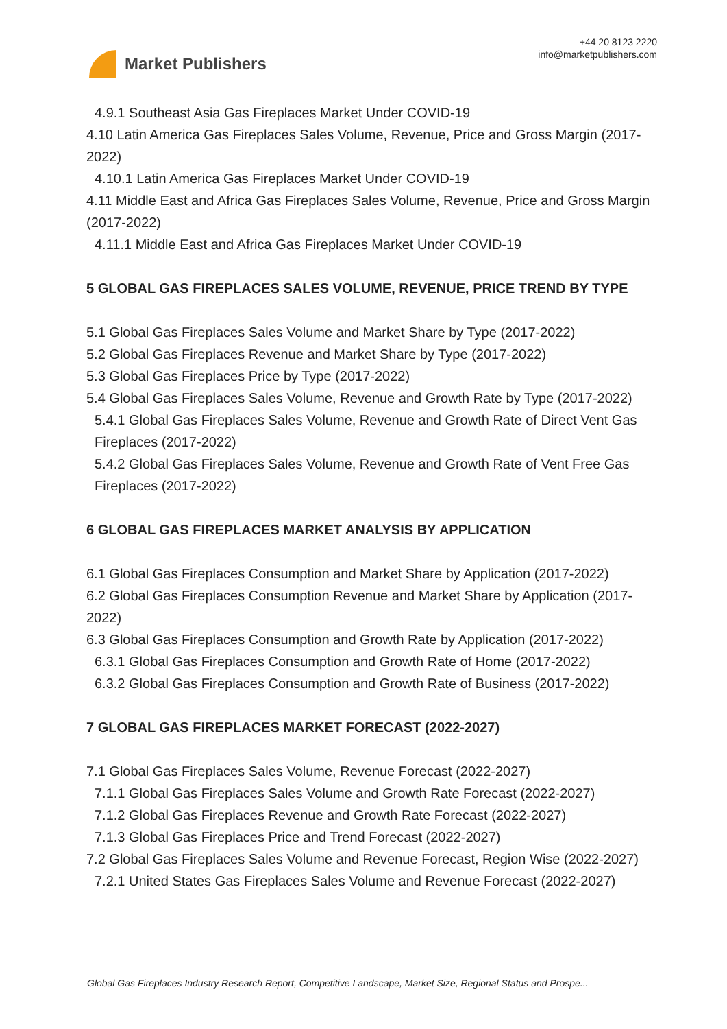Market Publishers
+44 20 8123 2220
info@marketpublishers.com
4.9.1 Southeast Asia Gas Fireplaces Market Under COVID-19
4.10 Latin America Gas Fireplaces Sales Volume, Revenue, Price and Gross Margin (2017-2022)
4.10.1 Latin America Gas Fireplaces Market Under COVID-19
4.11 Middle East and Africa Gas Fireplaces Sales Volume, Revenue, Price and Gross Margin (2017-2022)
4.11.1 Middle East and Africa Gas Fireplaces Market Under COVID-19
5 GLOBAL GAS FIREPLACES SALES VOLUME, REVENUE, PRICE TREND BY TYPE
5.1 Global Gas Fireplaces Sales Volume and Market Share by Type (2017-2022)
5.2 Global Gas Fireplaces Revenue and Market Share by Type (2017-2022)
5.3 Global Gas Fireplaces Price by Type (2017-2022)
5.4 Global Gas Fireplaces Sales Volume, Revenue and Growth Rate by Type (2017-2022)
5.4.1 Global Gas Fireplaces Sales Volume, Revenue and Growth Rate of Direct Vent Gas Fireplaces (2017-2022)
5.4.2 Global Gas Fireplaces Sales Volume, Revenue and Growth Rate of Vent Free Gas Fireplaces (2017-2022)
6 GLOBAL GAS FIREPLACES MARKET ANALYSIS BY APPLICATION
6.1 Global Gas Fireplaces Consumption and Market Share by Application (2017-2022)
6.2 Global Gas Fireplaces Consumption Revenue and Market Share by Application (2017-2022)
6.3 Global Gas Fireplaces Consumption and Growth Rate by Application (2017-2022)
6.3.1 Global Gas Fireplaces Consumption and Growth Rate of Home (2017-2022)
6.3.2 Global Gas Fireplaces Consumption and Growth Rate of Business (2017-2022)
7 GLOBAL GAS FIREPLACES MARKET FORECAST (2022-2027)
7.1 Global Gas Fireplaces Sales Volume, Revenue Forecast (2022-2027)
7.1.1 Global Gas Fireplaces Sales Volume and Growth Rate Forecast (2022-2027)
7.1.2 Global Gas Fireplaces Revenue and Growth Rate Forecast (2022-2027)
7.1.3 Global Gas Fireplaces Price and Trend Forecast (2022-2027)
7.2 Global Gas Fireplaces Sales Volume and Revenue Forecast, Region Wise (2022-2027)
7.2.1 United States Gas Fireplaces Sales Volume and Revenue Forecast (2022-2027)
Global Gas Fireplaces Industry Research Report, Competitive Landscape, Market Size, Regional Status and Prospe...